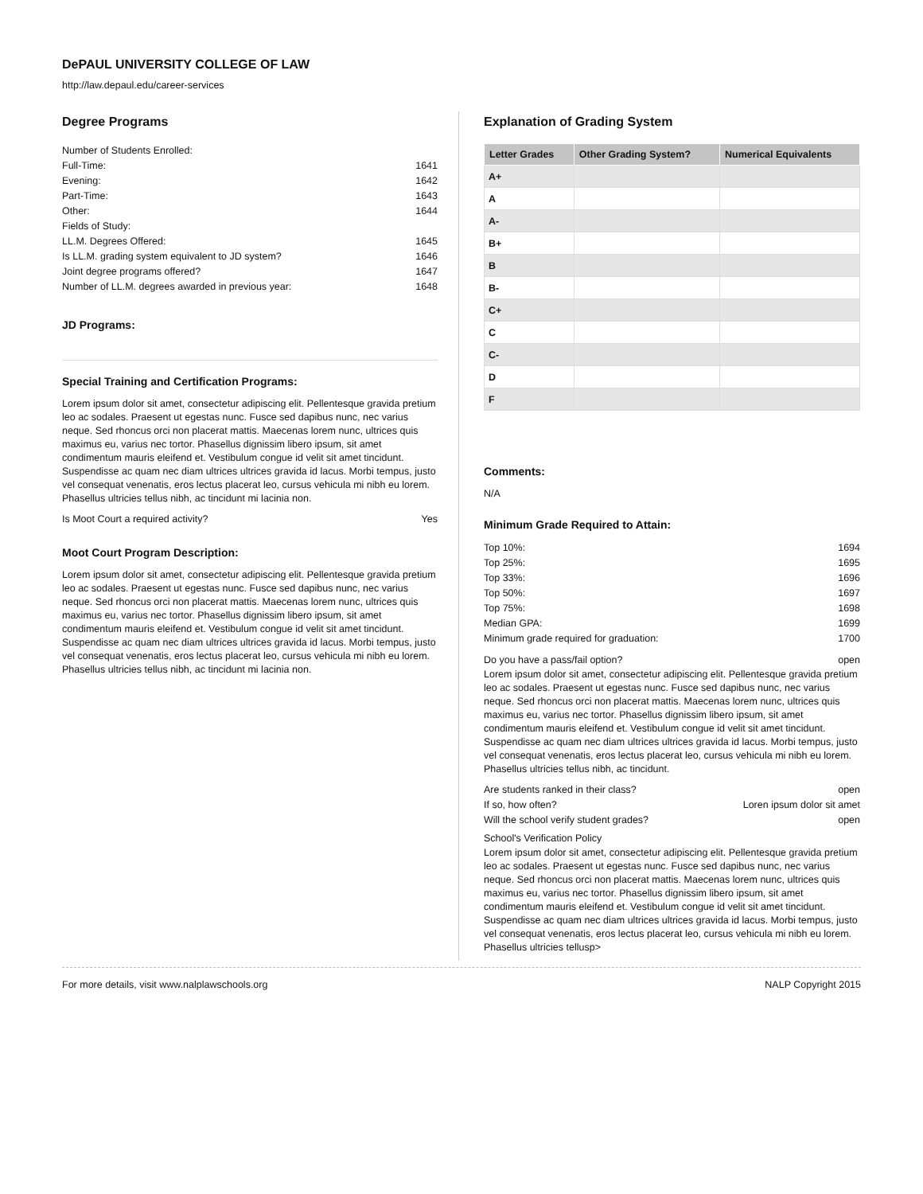DePAUL UNIVERSITY COLLEGE OF LAW
http://law.depaul.edu/career-services
Degree Programs
Number of Students Enrolled:
Full-Time: 1641
Evening: 1642
Part-Time: 1643
Other: 1644
Fields of Study:
LL.M. Degrees Offered: 1645
Is LL.M. grading system equivalent to JD system? 1646
Joint degree programs offered? 1647
Number of LL.M. degrees awarded in previous year: 1648
JD Programs:
Special Training and Certification Programs:
Lorem ipsum dolor sit amet, consectetur adipiscing elit. Pellentesque gravida pretium leo ac sodales. Praesent ut egestas nunc. Fusce sed dapibus nunc, nec varius neque. Sed rhoncus orci non placerat mattis. Maecenas lorem nunc, ultrices quis maximus eu, varius nec tortor. Phasellus dignissim libero ipsum, sit amet condimentum mauris eleifend et. Vestibulum congue id velit sit amet tincidunt. Suspendisse ac quam nec diam ultrices ultrices gravida id lacus. Morbi tempus, justo vel consequat venenatis, eros lectus placerat leo, cursus vehicula mi nibh eu lorem. Phasellus ultricies tellus nibh, ac tincidunt mi lacinia non.
Is Moot Court a required activity? Yes
Moot Court Program Description:
Lorem ipsum dolor sit amet, consectetur adipiscing elit. Pellentesque gravida pretium leo ac sodales. Praesent ut egestas nunc. Fusce sed dapibus nunc, nec varius neque. Sed rhoncus orci non placerat mattis. Maecenas lorem nunc, ultrices quis maximus eu, varius nec tortor. Phasellus dignissim libero ipsum, sit amet condimentum mauris eleifend et. Vestibulum congue id velit sit amet tincidunt. Suspendisse ac quam nec diam ultrices ultrices gravida id lacus. Morbi tempus, justo vel consequat venenatis, eros lectus placerat leo, cursus vehicula mi nibh eu lorem. Phasellus ultricies tellus nibh, ac tincidunt mi lacinia non.
Explanation of Grading System
| Letter Grades | Other Grading System? | Numerical Equivalents |
| --- | --- | --- |
| A+ | | |
| A | | |
| A- | | |
| B+ | | |
| B | | |
| B- | | |
| C+ | | |
| C | | |
| C- | | |
| D | | |
| F | | |
Comments:
N/A
Minimum Grade Required to Attain:
Top 10%: 1694
Top 25%: 1695
Top 33%: 1696
Top 50%: 1697
Top 75%: 1698
Median GPA: 1699
Minimum grade required for graduation: 1700
Do you have a pass/fail option? open
Lorem ipsum dolor sit amet, consectetur adipiscing elit. Pellentesque gravida pretium leo ac sodales. Praesent ut egestas nunc. Fusce sed dapibus nunc, nec varius neque. Sed rhoncus orci non placerat mattis. Maecenas lorem nunc, ultrices quis maximus eu, varius nec tortor. Phasellus dignissim libero ipsum, sit amet condimentum mauris eleifend et. Vestibulum congue id velit sit amet tincidunt. Suspendisse ac quam nec diam ultrices ultrices gravida id lacus. Morbi tempus, justo vel consequat venenatis, eros lectus placerat leo, cursus vehicula mi nibh eu lorem. Phasellus ultricies tellus nibh, ac tincidunt.
Are students ranked in their class? open
If so, how often? Loren ipsum dolor sit amet
Will the school verify student grades? open
School's Verification Policy
Lorem ipsum dolor sit amet, consectetur adipiscing elit. Pellentesque gravida pretium leo ac sodales. Praesent ut egestas nunc. Fusce sed dapibus nunc, nec varius neque. Sed rhoncus orci non placerat mattis. Maecenas lorem nunc, ultrices quis maximus eu, varius nec tortor. Phasellus dignissim libero ipsum, sit amet condimentum mauris eleifend et. Vestibulum congue id velit sit amet tincidunt. Suspendisse ac quam nec diam ultrices ultrices gravida id lacus. Morbi tempus, justo vel consequat venenatis, eros lectus placerat leo, cursus vehicula mi nibh eu lorem. Phasellus ultricies tellusp>
For more details, visit www.nalplawschools.org NALP Copyright 2015